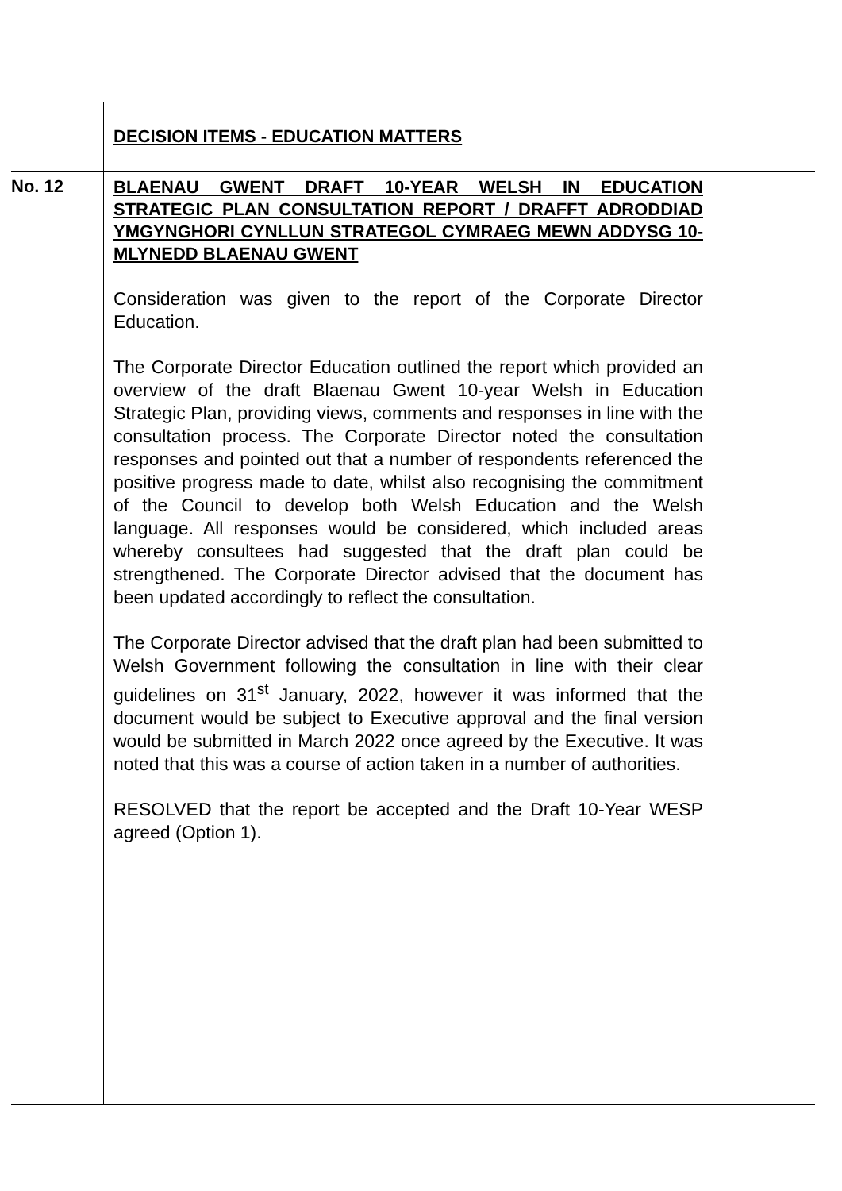| | DECISION ITEMS - EDUCATION MATTERS | |
| No. 12 | BLAENAU GWENT DRAFT 10-YEAR WELSH IN EDUCATION STRATEGIC PLAN CONSULTATION REPORT / DRAFFT ADRODDIAD YMGYNGHORI CYNLLUN STRATEGOL CYMRAEG MEWN ADDYSG 10-MLYNEDD BLAENAU GWENT Consideration was given to the report of the Corporate Director Education. The Corporate Director Education outlined the report which provided an overview of the draft Blaenau Gwent 10-year Welsh in Education Strategic Plan, providing views, comments and responses in line with the consultation process. The Corporate Director noted the consultation responses and pointed out that a number of respondents referenced the positive progress made to date, whilst also recognising the commitment of the Council to develop both Welsh Education and the Welsh language. All responses would be considered, which included areas whereby consultees had suggested that the draft plan could be strengthened. The Corporate Director advised that the document has been updated accordingly to reflect the consultation. The Corporate Director advised that the draft plan had been submitted to Welsh Government following the consultation in line with their clear guidelines on 31<sup>st</sup> January, 2022, however it was informed that the document would be subject to Executive approval and the final version would be submitted in March 2022 once agreed by the Executive. It was noted that this was a course of action taken in a number of authorities. RESOLVED that the report be accepted and the Draft 10-Year WESP agreed (Option 1). | |